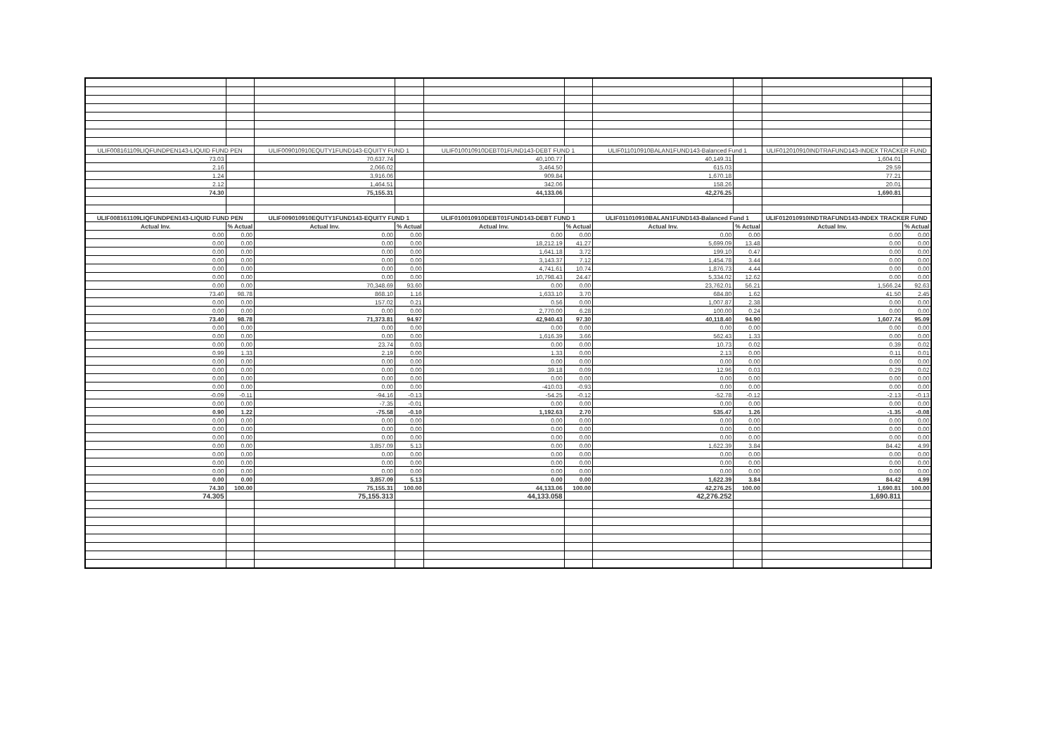| ULIF008161109LIQFUNDPEN143-LIQUID FUND PEN | | ULIF009010910EQUTY1FUND143-EQUITY FUND 1 | | ULIF010010910DEBT01FUND143-DEBT FUND 1 | | ULIF011010910BALAN1FUND143-Balanced Fund 1 | | ULIF012010910INDTRAFUND143-INDEX TRACKER FUND | |
| 73.03 | | 70,637.74 | | 40,100.77 | | 40,149.31 | | 1,604.01 | |
| 2.16 | | 2,066.02 | | 3,464.50 | | 615.03 | | 29.59 | |
| 1.24 | | 3,916.06 | | 909.84 | | 1,670.18 | | 77.21 | |
| 2.12 | | 1,464.51 | | 342.06 | | 158.26 | | 20.01 | |
| 74.30 | | 75,155.31 | | 44,133.06 | | 42,276.25 | | 1,690.81 | |
| ULIF008161109LIQFUNDPEN143-LIQUID FUND PEN | | ULIF009010910EQUTY1FUND143-EQUITY FUND 1 | | ULIF010010910DEBT01FUND143-DEBT FUND 1 | | ULIF011010910BALAN1FUND143-Balanced Fund 1 | | ULIF012010910INDTRAFUND143-INDEX TRACKER FUND | |
| Actual Inv. | % Actual | Actual Inv. | % Actual | Actual Inv. | % Actual | Actual Inv. | % Actual | Actual Inv. | % Actual |
| 0.00 | 0.00 | 0.00 | 0.00 | 0.00 | 0.00 | 0.00 | 0.00 | 0.00 | 0.00 |
| 0.00 | 0.00 | 0.00 | 0.00 | 18,212.19 | 41.27 | 5,699.09 | 13.48 | 0.00 | 0.00 |
| 0.00 | 0.00 | 0.00 | 0.00 | 1,641.18 | 3.72 | 199.10 | 0.47 | 0.00 | 0.00 |
| 0.00 | 0.00 | 0.00 | 0.00 | 3,143.37 | 7.12 | 1,454.78 | 3.44 | 0.00 | 0.00 |
| 0.00 | 0.00 | 0.00 | 0.00 | 4,741.61 | 10.74 | 1,876.73 | 4.44 | 0.00 | 0.00 |
| 0.00 | 0.00 | 0.00 | 0.00 | 10,798.43 | 24.47 | 5,334.02 | 12.62 | 0.00 | 0.00 |
| 0.00 | 0.00 | 70,348.69 | 93.60 | 0.00 | 0.00 | 23,762.01 | 56.21 | 1,566.24 | 92.63 |
| 73.40 | 98.78 | 868.10 | 1.16 | 1,633.10 | 3.70 | 684.80 | 1.62 | 41.50 | 2.45 |
| 0.00 | 0.00 | 157.02 | 0.21 | 0.56 | 0.00 | 1,007.87 | 2.38 | 0.00 | 0.00 |
| 0.00 | 0.00 | 0.00 | 0.00 | 2,770.00 | 6.28 | 100.00 | 0.24 | 0.00 | 0.00 |
| 73.40 | 98.78 | 71,373.81 | 94.97 | 42,940.43 | 97.30 | 40,118.40 | 94.90 | 1,607.74 | 95.09 |
| 0.00 | 0.00 | 0.00 | 0.00 | 0.00 | 0.00 | 0.00 | 0.00 | 0.00 | 0.00 |
| 0.00 | 0.00 | 0.00 | 0.00 | 1,616.39 | 3.66 | 562.43 | 1.33 | 0.00 | 0.00 |
| 0.00 | 0.00 | 23.74 | 0.03 | 0.00 | 0.00 | 10.73 | 0.02 | 0.39 | 0.02 |
| 0.99 | 1.33 | 2.19 | 0.00 | 1.33 | 0.00 | 2.13 | 0.00 | 0.11 | 0.01 |
| 0.00 | 0.00 | 0.00 | 0.00 | 0.00 | 0.00 | 0.00 | 0.00 | 0.00 | 0.00 |
| 0.00 | 0.00 | 0.00 | 0.00 | 39.18 | 0.09 | 12.96 | 0.03 | 0.29 | 0.02 |
| 0.00 | 0.00 | 0.00 | 0.00 | 0.00 | 0.00 | 0.00 | 0.00 | 0.00 | 0.00 |
| 0.00 | 0.00 | 0.00 | 0.00 | -410.03 | -0.93 | 0.00 | 0.00 | 0.00 | 0.00 |
| -0.09 | -0.11 | -94.16 | -0.13 | -54.25 | -0.12 | -52.78 | -0.12 | -2.13 | -0.13 |
| 0.00 | 0.00 | -7.35 | -0.01 | 0.00 | 0.00 | 0.00 | 0.00 | 0.00 | 0.00 |
| 0.90 | 1.22 | -75.58 | -0.10 | 1,192.63 | 2.70 | 535.47 | 1.26 | -1.35 | -0.08 |
| 0.00 | 0.00 | 0.00 | 0.00 | 0.00 | 0.00 | 0.00 | 0.00 | 0.00 | 0.00 |
| 0.00 | 0.00 | 0.00 | 0.00 | 0.00 | 0.00 | 0.00 | 0.00 | 0.00 | 0.00 |
| 0.00 | 0.00 | 0.00 | 0.00 | 0.00 | 0.00 | 0.00 | 0.00 | 0.00 | 0.00 |
| 0.00 | 0.00 | 3,857.09 | 5.13 | 0.00 | 0.00 | 1,622.39 | 3.84 | 84.42 | 4.99 |
| 0.00 | 0.00 | 0.00 | 0.00 | 0.00 | 0.00 | 0.00 | 0.00 | 0.00 | 0.00 |
| 0.00 | 0.00 | 0.00 | 0.00 | 0.00 | 0.00 | 0.00 | 0.00 | 0.00 | 0.00 |
| 0.00 | 0.00 | 0.00 | 0.00 | 0.00 | 0.00 | 0.00 | 0.00 | 0.00 | 0.00 |
| 0.00 | 0.00 | 3,857.09 | 5.13 | 0.00 | 0.00 | 1,622.39 | 3.84 | 84.42 | 4.99 |
| 74.30 | 100.00 | 75,155.31 | 100.00 | 44,133.06 | 100.00 | 42,276.25 | 100.00 | 1,690.81 | 100.00 |
| 74.305 | | 75,155.313 | | 44,133.058 | | 42,276.252 | | 1,690.811 | |